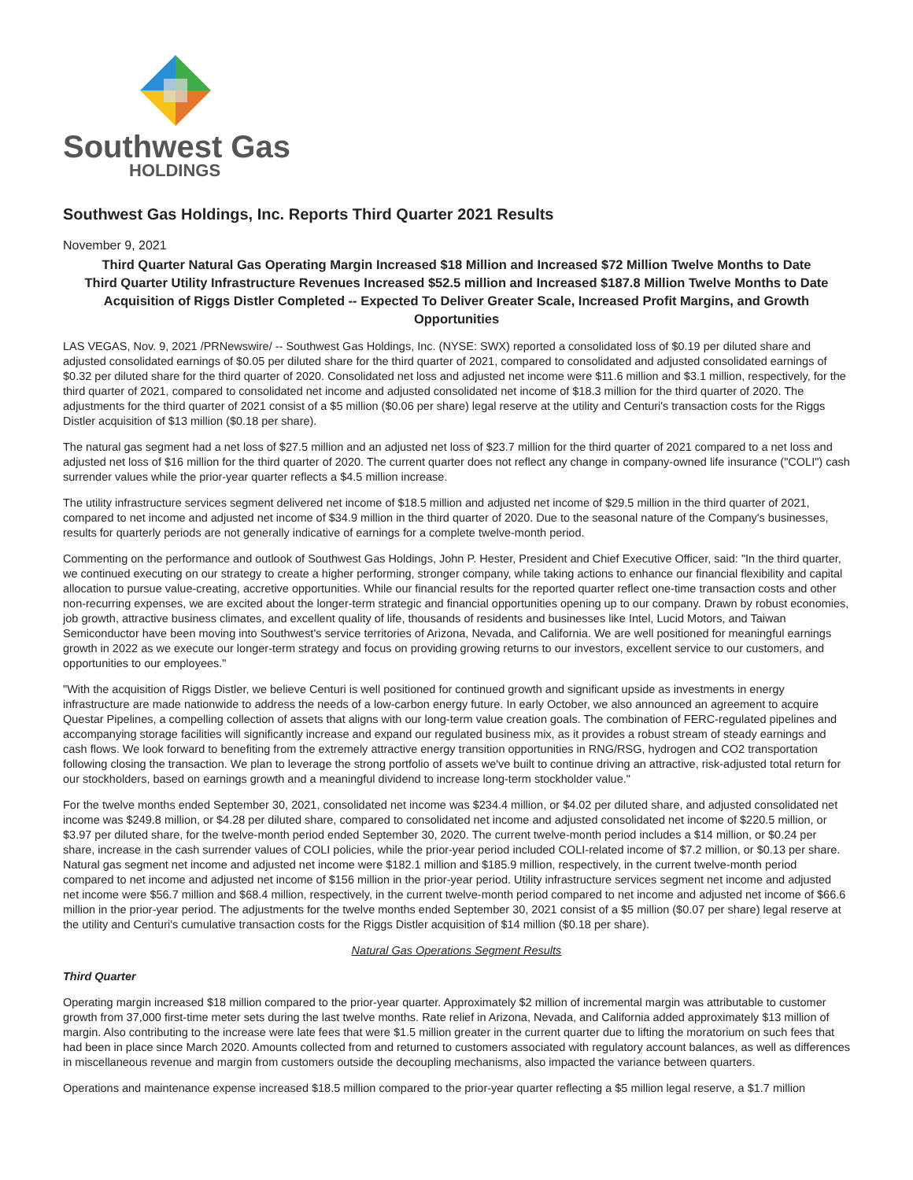Southwest Gas
HOLDINGS
Southwest Gas Holdings, Inc. Reports Third Quarter 2021 Results
November 9, 2021
Third Quarter Natural Gas Operating Margin Increased $18 Million and Increased $72 Million Twelve Months to Date
Third Quarter Utility Infrastructure Revenues Increased $52.5 million and Increased $187.8 Million Twelve Months to Date
Acquisition of Riggs Distler Completed -- Expected To Deliver Greater Scale, Increased Profit Margins, and Growth Opportunities
LAS VEGAS, Nov. 9, 2021 /PRNewswire/ -- Southwest Gas Holdings, Inc. (NYSE: SWX) reported a consolidated loss of $0.19 per diluted share and adjusted consolidated earnings of $0.05 per diluted share for the third quarter of 2021, compared to consolidated and adjusted consolidated earnings of $0.32 per diluted share for the third quarter of 2020. Consolidated net loss and adjusted net income were $11.6 million and $3.1 million, respectively, for the third quarter of 2021, compared to consolidated net income and adjusted consolidated net income of $18.3 million for the third quarter of 2020. The adjustments for the third quarter of 2021 consist of a $5 million ($0.06 per share) legal reserve at the utility and Centuri's transaction costs for the Riggs Distler acquisition of $13 million ($0.18 per share).
The natural gas segment had a net loss of $27.5 million and an adjusted net loss of $23.7 million for the third quarter of 2021 compared to a net loss and adjusted net loss of $16 million for the third quarter of 2020. The current quarter does not reflect any change in company-owned life insurance ("COLI") cash surrender values while the prior-year quarter reflects a $4.5 million increase.
The utility infrastructure services segment delivered net income of $18.5 million and adjusted net income of $29.5 million in the third quarter of 2021, compared to net income and adjusted net income of $34.9 million in the third quarter of 2020. Due to the seasonal nature of the Company's businesses, results for quarterly periods are not generally indicative of earnings for a complete twelve-month period.
Commenting on the performance and outlook of Southwest Gas Holdings, John P. Hester, President and Chief Executive Officer, said: "In the third quarter, we continued executing on our strategy to create a higher performing, stronger company, while taking actions to enhance our financial flexibility and capital allocation to pursue value-creating, accretive opportunities. While our financial results for the reported quarter reflect one-time transaction costs and other non-recurring expenses, we are excited about the longer-term strategic and financial opportunities opening up to our company. Drawn by robust economies, job growth, attractive business climates, and excellent quality of life, thousands of residents and businesses like Intel, Lucid Motors, and Taiwan Semiconductor have been moving into Southwest's service territories of Arizona, Nevada, and California. We are well positioned for meaningful earnings growth in 2022 as we execute our longer-term strategy and focus on providing growing returns to our investors, excellent service to our customers, and opportunities to our employees."
"With the acquisition of Riggs Distler, we believe Centuri is well positioned for continued growth and significant upside as investments in energy infrastructure are made nationwide to address the needs of a low-carbon energy future. In early October, we also announced an agreement to acquire Questar Pipelines, a compelling collection of assets that aligns with our long-term value creation goals. The combination of FERC-regulated pipelines and accompanying storage facilities will significantly increase and expand our regulated business mix, as it provides a robust stream of steady earnings and cash flows. We look forward to benefiting from the extremely attractive energy transition opportunities in RNG/RSG, hydrogen and CO2 transportation following closing the transaction. We plan to leverage the strong portfolio of assets we've built to continue driving an attractive, risk-adjusted total return for our stockholders, based on earnings growth and a meaningful dividend to increase long-term stockholder value."
For the twelve months ended September 30, 2021, consolidated net income was $234.4 million, or $4.02 per diluted share, and adjusted consolidated net income was $249.8 million, or $4.28 per diluted share, compared to consolidated net income and adjusted consolidated net income of $220.5 million, or $3.97 per diluted share, for the twelve-month period ended September 30, 2020. The current twelve-month period includes a $14 million, or $0.24 per share, increase in the cash surrender values of COLI policies, while the prior-year period included COLI-related income of $7.2 million, or $0.13 per share. Natural gas segment net income and adjusted net income were $182.1 million and $185.9 million, respectively, in the current twelve-month period compared to net income and adjusted net income of $156 million in the prior-year period. Utility infrastructure services segment net income and adjusted net income were $56.7 million and $68.4 million, respectively, in the current twelve-month period compared to net income and adjusted net income of $66.6 million in the prior-year period. The adjustments for the twelve months ended September 30, 2021 consist of a $5 million ($0.07 per share) legal reserve at the utility and Centuri's cumulative transaction costs for the Riggs Distler acquisition of $14 million ($0.18 per share).
Natural Gas Operations Segment Results
Third Quarter
Operating margin increased $18 million compared to the prior-year quarter. Approximately $2 million of incremental margin was attributable to customer growth from 37,000 first-time meter sets during the last twelve months. Rate relief in Arizona, Nevada, and California added approximately $13 million of margin. Also contributing to the increase were late fees that were $1.5 million greater in the current quarter due to lifting the moratorium on such fees that had been in place since March 2020. Amounts collected from and returned to customers associated with regulatory account balances, as well as differences in miscellaneous revenue and margin from customers outside the decoupling mechanisms, also impacted the variance between quarters.
Operations and maintenance expense increased $18.5 million compared to the prior-year quarter reflecting a $5 million legal reserve, a $1.7 million